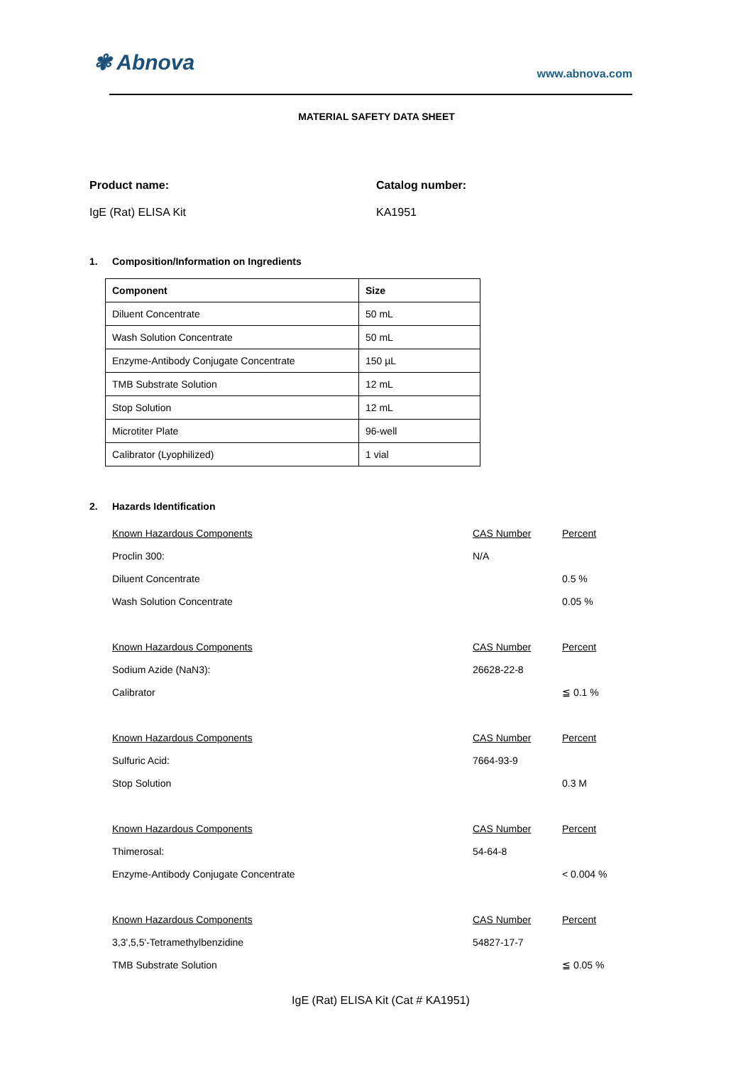✾ Abnova
www.abnova.com
MATERIAL SAFETY DATA SHEET
Product name:
IgE (Rat) ELISA Kit
Catalog number:
KA1951
1. Composition/Information on Ingredients
| Component | Size |
| --- | --- |
| Diluent Concentrate | 50 mL |
| Wash Solution Concentrate | 50 mL |
| Enzyme-Antibody Conjugate Concentrate | 150 µL |
| TMB Substrate Solution | 12 mL |
| Stop Solution | 12 mL |
| Microtiter Plate | 96-well |
| Calibrator (Lyophilized) | 1 vial |
2. Hazards Identification
| Known Hazardous Components | CAS Number | Percent |
| Proclin 300: | N/A | |
| Diluent Concentrate | | 0.5 % |
| Wash Solution Concentrate | | 0.05 % |
| Known Hazardous Components | CAS Number | Percent |
| Sodium Azide (NaN3): | 26628-22-8 | |
| Calibrator | | ≦ 0.1 % |
| Known Hazardous Components | CAS Number | Percent |
| Sulfuric Acid: | 7664-93-9 | |
| Stop Solution | | 0.3 M |
| Known Hazardous Components | CAS Number | Percent |
| Thimerosal: | 54-64-8 | |
| Enzyme-Antibody Conjugate Concentrate | | < 0.004 % |
| Known Hazardous Components | CAS Number | Percent |
| 3,3',5,5'-Tetramethylbenzidine | 54827-17-7 | |
| TMB Substrate Solution | | ≦ 0.05 % |
IgE (Rat) ELISA Kit (Cat # KA1951)